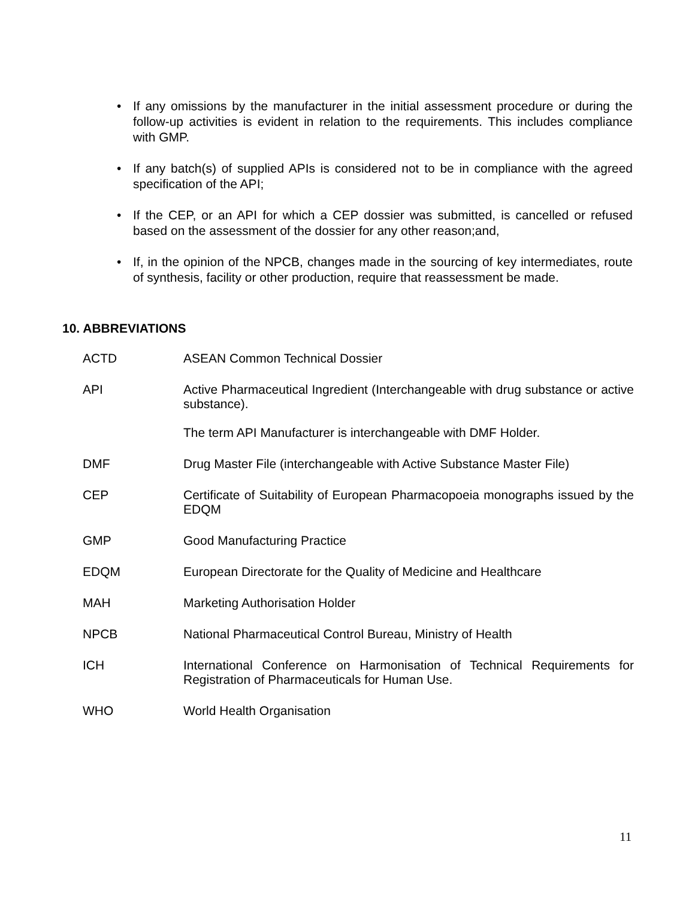• If any omissions by the manufacturer in the initial assessment procedure or during the follow-up activities is evident in relation to the requirements. This includes compliance with GMP.
• If any batch(s) of supplied APIs is considered not to be in compliance with the agreed specification of the API;
• If the CEP, or an API for which a CEP dossier was submitted, is cancelled or refused based on the assessment of the dossier for any other reason;and,
• If, in the opinion of the NPCB, changes made in the sourcing of key intermediates, route of synthesis, facility or other production, require that reassessment be made.
10. ABBREVIATIONS
| ACTD | ASEAN Common Technical Dossier |
| API | Active Pharmaceutical Ingredient (Interchangeable with drug substance or active substance). The term API Manufacturer is interchangeable with DMF Holder. |
| DMF | Drug Master File (interchangeable with Active Substance Master File) |
| CEP | Certificate of Suitability of European Pharmacopoeia monographs issued by the EDQM |
| GMP | Good Manufacturing Practice |
| EDQM | European Directorate for the Quality of Medicine and Healthcare |
| MAH | Marketing Authorisation Holder |
| NPCB | National Pharmaceutical Control Bureau, Ministry of Health |
| ICH | International Conference on Harmonisation of Technical Requirements for Registration of Pharmaceuticals for Human Use. |
| WHO | World Health Organisation |
11